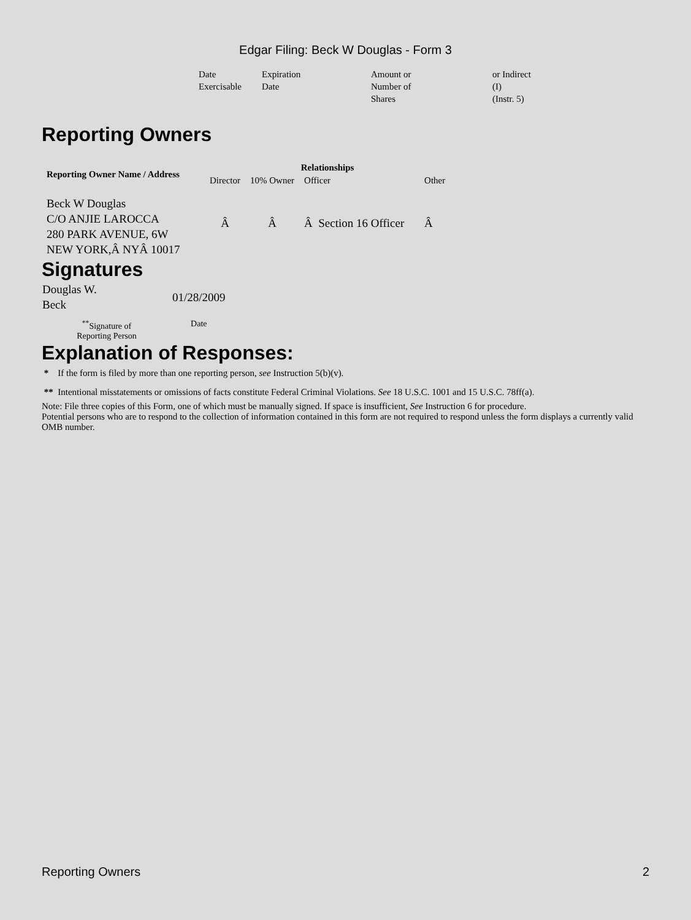Edgar Filing: Beck W Douglas - Form 3
| Date Exercisable | Expiration Date | Amount or Number of Shares | or Indirect (I) (Instr. 5) |
Reporting Owners
| Reporting Owner Name / Address | Relationships | | | |
| --- | --- | --- | --- | --- |
| | Director | 10% Owner | Officer | Other |
| Beck W Douglas C/O ANJIE LAROCCA 280 PARK AVENUE, 6W NEW YORK,Â NYÂ 10017 | Â | Â | Â Section 16 Officer | Â |
Signatures
| Douglas W. Beck | 01/28/2009 |
| <sup>**</sup> Signature of Reporting Person | Date |
Explanation of Responses:
* If the form is filed by more than one reporting person, see Instruction 5(b)(v).
** Intentional misstatements or omissions of facts constitute Federal Criminal Violations. See 18 U.S.C. 1001 and 15 U.S.C. 78ff(a).
Note: File three copies of this Form, one of which must be manually signed. If space is insufficient, See Instruction 6 for procedure.
Potential persons who are to respond to the collection of information contained in this form are not required to respond unless the form displays a currently valid OMB number.
Reporting Owners 2